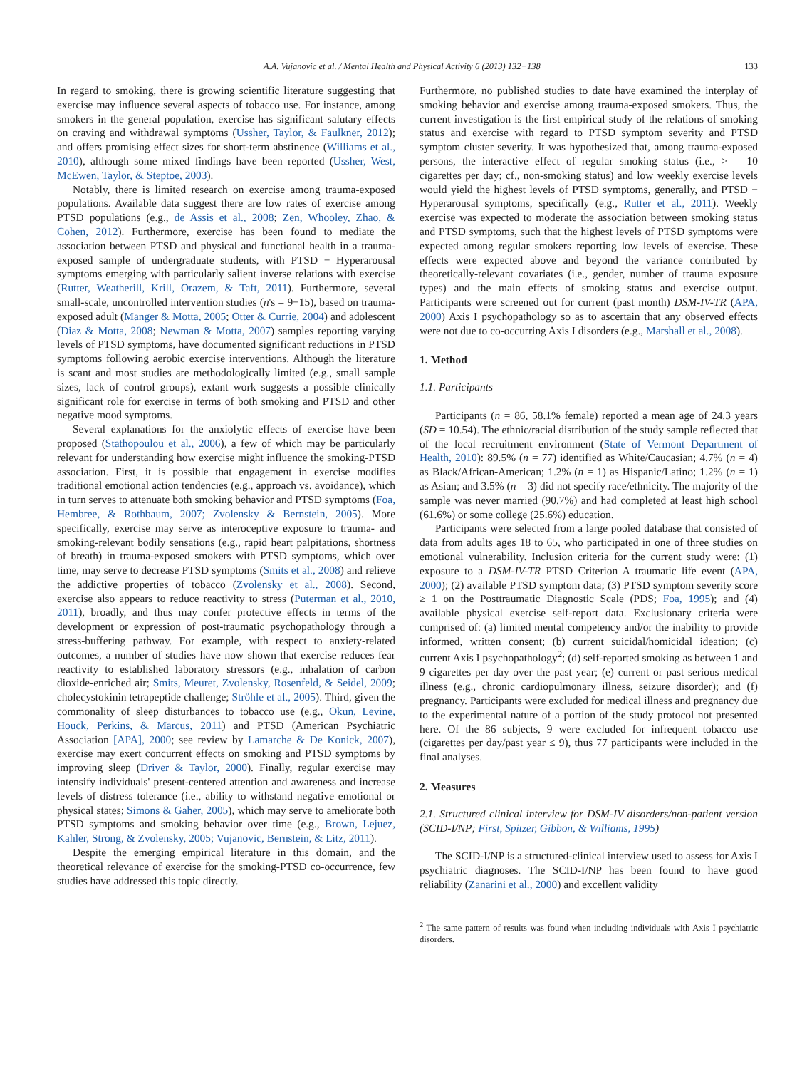A.A. Vujanovic et al. / Mental Health and Physical Activity 6 (2013) 132−138 133
In regard to smoking, there is growing scientific literature suggesting that exercise may influence several aspects of tobacco use. For instance, among smokers in the general population, exercise has significant salutary effects on craving and withdrawal symptoms (Ussher, Taylor, & Faulkner, 2012); and offers promising effect sizes for short-term abstinence (Williams et al., 2010), although some mixed findings have been reported (Ussher, West, McEwen, Taylor, & Steptoe, 2003).
Notably, there is limited research on exercise among trauma-exposed populations. Available data suggest there are low rates of exercise among PTSD populations (e.g., de Assis et al., 2008; Zen, Whooley, Zhao, & Cohen, 2012). Furthermore, exercise has been found to mediate the association between PTSD and physical and functional health in a trauma-exposed sample of undergraduate students, with PTSD − Hyperarousal symptoms emerging with particularly salient inverse relations with exercise (Rutter, Weatherill, Krill, Orazem, & Taft, 2011). Furthermore, several small-scale, uncontrolled intervention studies (n's = 9−15), based on trauma-exposed adult (Manger & Motta, 2005; Otter & Currie, 2004) and adolescent (Diaz & Motta, 2008; Newman & Motta, 2007) samples reporting varying levels of PTSD symptoms, have documented significant reductions in PTSD symptoms following aerobic exercise interventions. Although the literature is scant and most studies are methodologically limited (e.g., small sample sizes, lack of control groups), extant work suggests a possible clinically significant role for exercise in terms of both smoking and PTSD and other negative mood symptoms.
Several explanations for the anxiolytic effects of exercise have been proposed (Stathopoulou et al., 2006), a few of which may be particularly relevant for understanding how exercise might influence the smoking-PTSD association. First, it is possible that engagement in exercise modifies traditional emotional action tendencies (e.g., approach vs. avoidance), which in turn serves to attenuate both smoking behavior and PTSD symptoms (Foa, Hembree, & Rothbaum, 2007; Zvolensky & Bernstein, 2005). More specifically, exercise may serve as interoceptive exposure to trauma- and smoking-relevant bodily sensations (e.g., rapid heart palpitations, shortness of breath) in trauma-exposed smokers with PTSD symptoms, which over time, may serve to decrease PTSD symptoms (Smits et al., 2008) and relieve the addictive properties of tobacco (Zvolensky et al., 2008). Second, exercise also appears to reduce reactivity to stress (Puterman et al., 2010, 2011), broadly, and thus may confer protective effects in terms of the development or expression of post-traumatic psychopathology through a stress-buffering pathway. For example, with respect to anxiety-related outcomes, a number of studies have now shown that exercise reduces fear reactivity to established laboratory stressors (e.g., inhalation of carbon dioxide-enriched air; Smits, Meuret, Zvolensky, Rosenfeld, & Seidel, 2009; cholecystokinin tetrapeptide challenge; Ströhle et al., 2005). Third, given the commonality of sleep disturbances to tobacco use (e.g., Okun, Levine, Houck, Perkins, & Marcus, 2011) and PTSD (American Psychiatric Association [APA], 2000; see review by Lamarche & De Konick, 2007), exercise may exert concurrent effects on smoking and PTSD symptoms by improving sleep (Driver & Taylor, 2000). Finally, regular exercise may intensify individuals' present-centered attention and awareness and increase levels of distress tolerance (i.e., ability to withstand negative emotional or physical states; Simons & Gaher, 2005), which may serve to ameliorate both PTSD symptoms and smoking behavior over time (e.g., Brown, Lejuez, Kahler, Strong, & Zvolensky, 2005; Vujanovic, Bernstein, & Litz, 2011).
Despite the emerging empirical literature in this domain, and the theoretical relevance of exercise for the smoking-PTSD co-occurrence, few studies have addressed this topic directly.
Furthermore, no published studies to date have examined the interplay of smoking behavior and exercise among trauma-exposed smokers. Thus, the current investigation is the first empirical study of the relations of smoking status and exercise with regard to PTSD symptom severity and PTSD symptom cluster severity. It was hypothesized that, among trauma-exposed persons, the interactive effect of regular smoking status (i.e., > = 10 cigarettes per day; cf., non-smoking status) and low weekly exercise levels would yield the highest levels of PTSD symptoms, generally, and PTSD − Hyperarousal symptoms, specifically (e.g., Rutter et al., 2011). Weekly exercise was expected to moderate the association between smoking status and PTSD symptoms, such that the highest levels of PTSD symptoms were expected among regular smokers reporting low levels of exercise. These effects were expected above and beyond the variance contributed by theoretically-relevant covariates (i.e., gender, number of trauma exposure types) and the main effects of smoking status and exercise output. Participants were screened out for current (past month) DSM-IV-TR (APA, 2000) Axis I psychopathology so as to ascertain that any observed effects were not due to co-occurring Axis I disorders (e.g., Marshall et al., 2008).
1. Method
1.1. Participants
Participants (n = 86, 58.1% female) reported a mean age of 24.3 years (SD = 10.54). The ethnic/racial distribution of the study sample reflected that of the local recruitment environment (State of Vermont Department of Health, 2010): 89.5% (n = 77) identified as White/Caucasian; 4.7% (n = 4) as Black/African-American; 1.2% (n = 1) as Hispanic/Latino; 1.2% (n = 1) as Asian; and 3.5% (n = 3) did not specify race/ethnicity. The majority of the sample was never married (90.7%) and had completed at least high school (61.6%) or some college (25.6%) education.
Participants were selected from a large pooled database that consisted of data from adults ages 18 to 65, who participated in one of three studies on emotional vulnerability. Inclusion criteria for the current study were: (1) exposure to a DSM-IV-TR PTSD Criterion A traumatic life event (APA, 2000); (2) available PTSD symptom data; (3) PTSD symptom severity score ≥ 1 on the Posttraumatic Diagnostic Scale (PDS; Foa, 1995); and (4) available physical exercise self-report data. Exclusionary criteria were comprised of: (a) limited mental competency and/or the inability to provide informed, written consent; (b) current suicidal/homicidal ideation; (c) current Axis I psychopathology<sup>2</sup>; (d) self-reported smoking as between 1 and 9 cigarettes per day over the past year; (e) current or past serious medical illness (e.g., chronic cardiopulmonary illness, seizure disorder); and (f) pregnancy. Participants were excluded for medical illness and pregnancy due to the experimental nature of a portion of the study protocol not presented here. Of the 86 subjects, 9 were excluded for infrequent tobacco use (cigarettes per day/past year ≤ 9), thus 77 participants were included in the final analyses.
2. Measures
2.1. Structured clinical interview for DSM-IV disorders/non-patient version (SCID-I/NP; First, Spitzer, Gibbon, & Williams, 1995)
The SCID-I/NP is a structured-clinical interview used to assess for Axis I psychiatric diagnoses. The SCID-I/NP has been found to have good reliability (Zanarini et al., 2000) and excellent validity
<sup>2</sup> The same pattern of results was found when including individuals with Axis I psychiatric disorders.